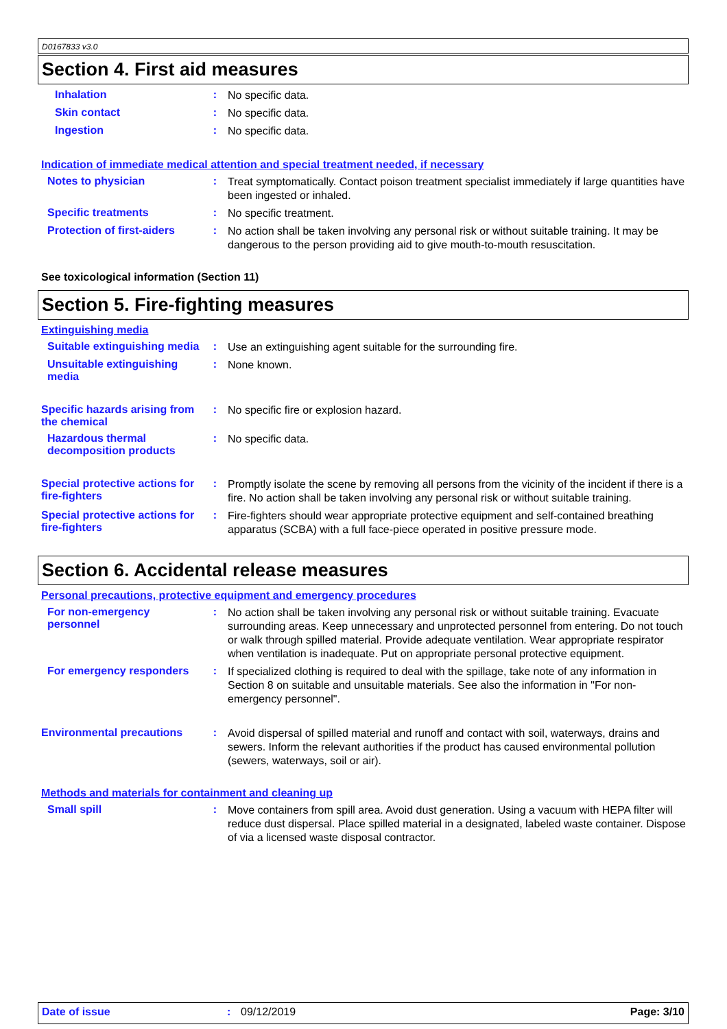D0167833 v3.0
Section 4. First aid measures
Inhalation :
No specific data.
Skin contact :
No specific data.
Ingestion :
No specific data.
Indication of immediate medical attention and special treatment needed, if necessary
Notes to physician :
Treat symptomatically. Contact poison treatment specialist immediately if large quantities have been ingested or inhaled.
Specific treatments :
No specific treatment.
Protection of first-aiders
:
No action shall be taken involving any personal risk or without suitable training. It may be dangerous to the person providing aid to give mouth-to-mouth resuscitation.
See toxicological information (Section 11)
Section 5. Fire-fighting measures
Extinguishing media
Suitable extinguishing media
:
Use an extinguishing agent suitable for the surrounding fire.
Unsuitable extinguishing media
:
None known.
Specific hazards arising from the chemical
:
No specific fire or explosion hazard.
Hazardous thermal decomposition products
:
No specific data.
Special protective actions for fire-fighters
:
Promptly isolate the scene by removing all persons from the vicinity of the incident if there is a fire. No action shall be taken involving any personal risk or without suitable training.
Special protective actions for fire-fighters
:
Fire-fighters should wear appropriate protective equipment and self-contained breathing apparatus (SCBA) with a full face-piece operated in positive pressure mode.
Section 6. Accidental release measures
Personal precautions, protective equipment and emergency procedures
For non-emergency personnel
:
No action shall be taken involving any personal risk or without suitable training. Evacuate surrounding areas. Keep unnecessary and unprotected personnel from entering. Do not touch or walk through spilled material. Provide adequate ventilation. Wear appropriate respirator when ventilation is inadequate. Put on appropriate personal protective equipment.
For emergency responders :
If specialized clothing is required to deal with the spillage, take note of any information in Section 8 on suitable and unsuitable materials. See also the information in "For non-emergency personnel".
Environmental precautions :
Avoid dispersal of spilled material and runoff and contact with soil, waterways, drains and sewers. Inform the relevant authorities if the product has caused environmental pollution (sewers, waterways, soil or air).
Methods and materials for containment and cleaning up
Small spill :
Move containers from spill area. Avoid dust generation. Using a vacuum with HEPA filter will reduce dust dispersal. Place spilled material in a designated, labeled waste container. Dispose of via a licensed waste disposal contractor.
Date of issue : 09/12/2019 Page: 3/10